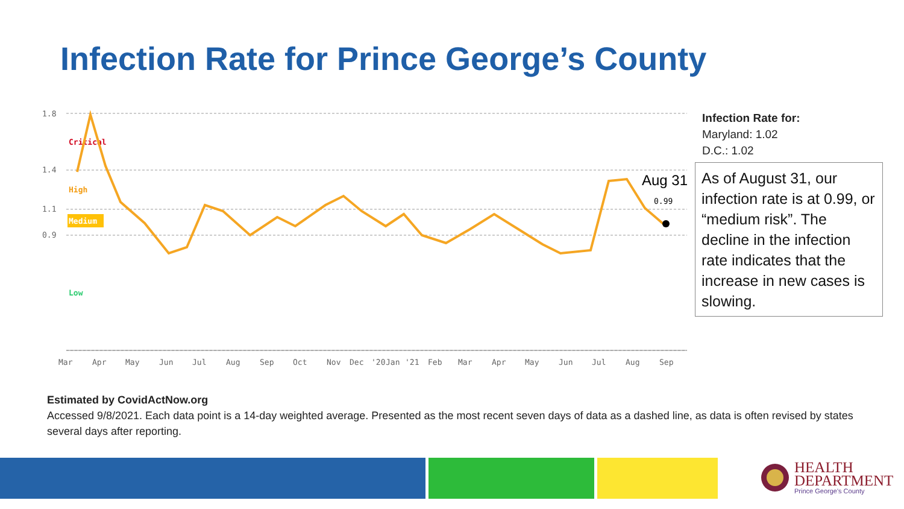Infection Rate for Prince George’s County
1.8
1.4
1.1
0.9
Critical
High
Medium
Low
Aug 31
0.99
Mar
Apr
May
Jun
Jul
Aug
Sep
Oct
Nov
Dec
'20
Jan
'21
Feb
Mar
Apr
May
Jun
Jul
Aug
Sep
Infection Rate for:
Maryland: 1.02
D.C.: 1.02
As of August 31, our infection rate is at 0.99, or “medium risk”. The decline in the infection rate indicates that the increase in new cases is slowing.
Estimated by CovidActNow.org
Accessed 9/8/2021. Each data point is a 14-day weighted average. Presented as the most recent seven days of data as a dashed line, as data is often revised by states several days after reporting.
HEALTH
DEPARTMENT
Prince George's County